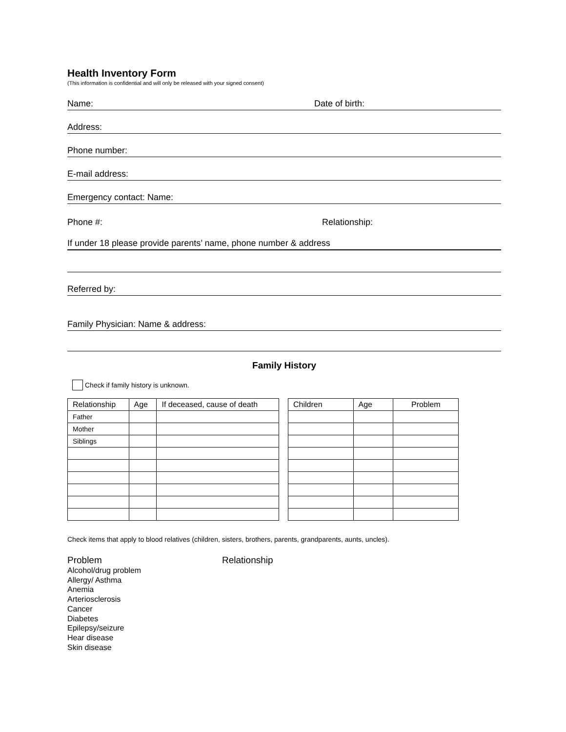Health Inventory Form
(This information is confidential and will only be released with your signed consent)
Name: Date of birth:
Address:
Phone number:
E-mail address:
Emergency contact: Name:
Phone #: Relationship:
If under 18 please provide parents’ name, phone number & address
Referred by:
Family Physician: Name & address:
Family History
Check if family history is unknown.
| Relationship | Age | If deceased, cause of death |
| --- | --- | --- |
| Father | | |
| Mother | | |
| Siblings | | |
| Children | Age | Problem |
| --- | --- | --- |
Check items that apply to blood relatives (children, sisters, brothers, parents, grandparents, aunts, uncles).
Problem Relationship
Alcohol/drug problem
Allergy/ Asthma
Anemia
Arteriosclerosis
Cancer
Diabetes
Epilepsy/seizure
Hear disease
Skin disease